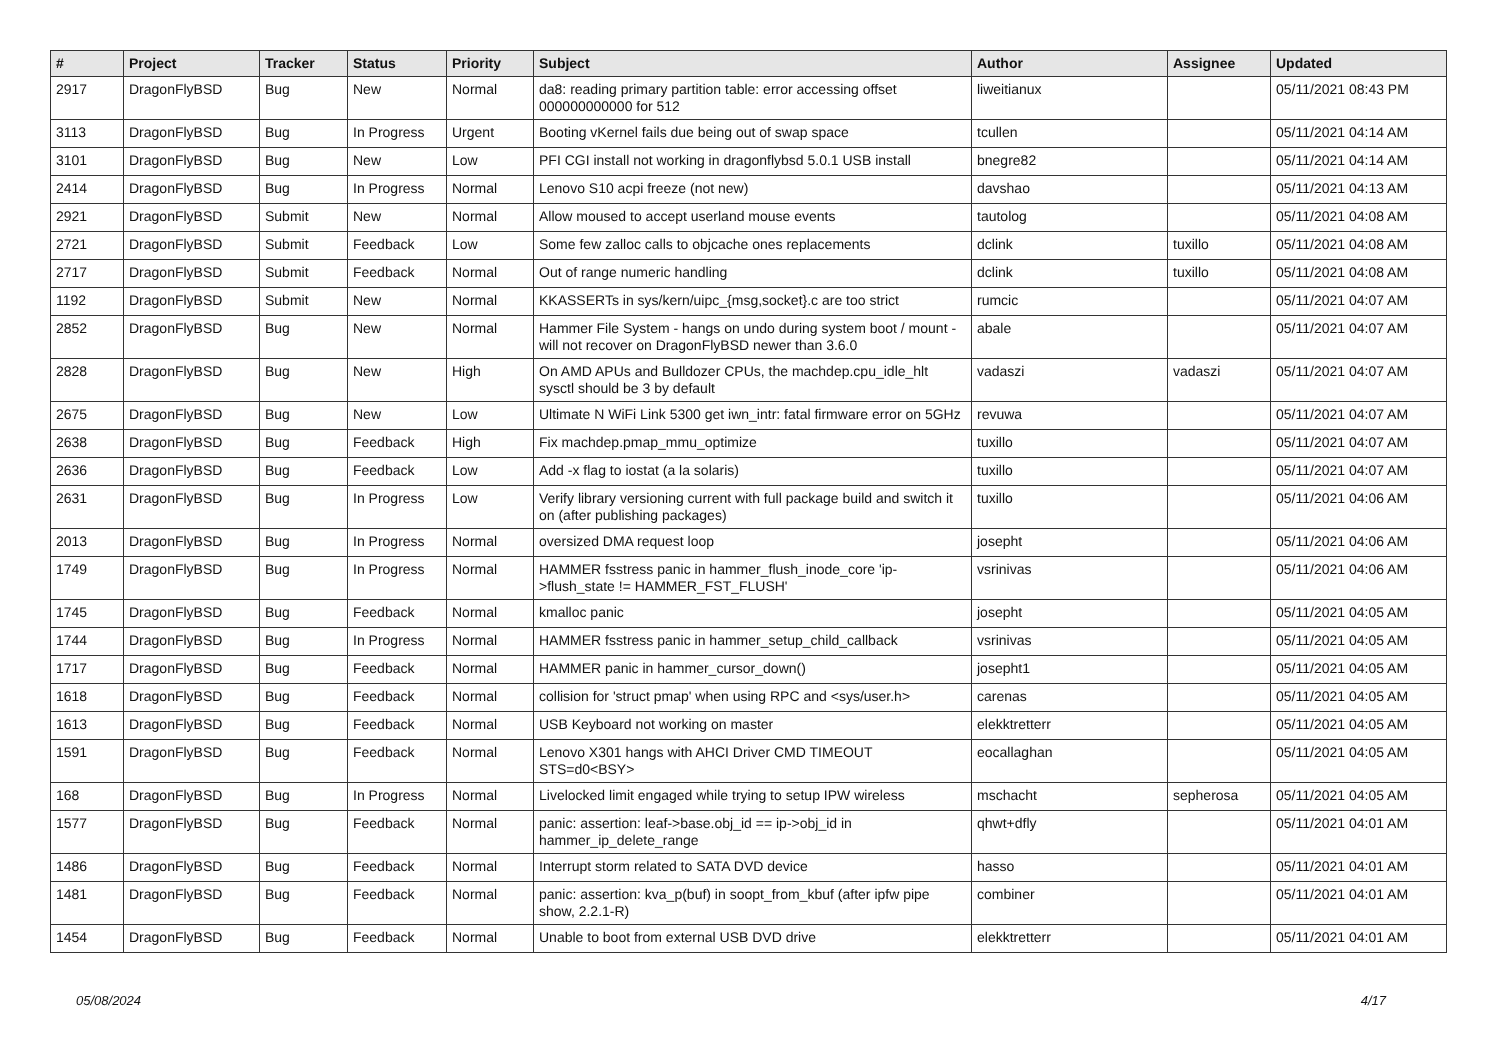| # | Project | Tracker | Status | Priority | Subject | Author | Assignee | Updated |
| --- | --- | --- | --- | --- | --- | --- | --- | --- |
| 2917 | DragonFlyBSD | Bug | New | Normal | da8: reading primary partition table: error accessing offset 000000000000 for 512 | liweitianux | | 05/11/2021 08:43 PM |
| 3113 | DragonFlyBSD | Bug | In Progress | Urgent | Booting vKernel fails due being out of swap space | tcullen | | 05/11/2021 04:14 AM |
| 3101 | DragonFlyBSD | Bug | New | Low | PFI CGI install not working in dragonflybsd 5.0.1 USB install | bnegre82 | | 05/11/2021 04:14 AM |
| 2414 | DragonFlyBSD | Bug | In Progress | Normal | Lenovo S10 acpi freeze (not new) | davshao | | 05/11/2021 04:13 AM |
| 2921 | DragonFlyBSD | Submit | New | Normal | Allow moused to accept userland mouse events | tautolog | | 05/11/2021 04:08 AM |
| 2721 | DragonFlyBSD | Submit | Feedback | Low | Some few zalloc calls to objcache ones replacements | dclink | tuxillo | 05/11/2021 04:08 AM |
| 2717 | DragonFlyBSD | Submit | Feedback | Normal | Out of range numeric handling | dclink | tuxillo | 05/11/2021 04:08 AM |
| 1192 | DragonFlyBSD | Submit | New | Normal | KKASSERTs in sys/kern/uipc_{msg,socket}.c are too strict | rumcic | | 05/11/2021 04:07 AM |
| 2852 | DragonFlyBSD | Bug | New | Normal | Hammer File System - hangs on undo during system boot / mount - will not recover on DragonFlyBSD newer than 3.6.0 | abale | | 05/11/2021 04:07 AM |
| 2828 | DragonFlyBSD | Bug | New | High | On AMD APUs and Bulldozer CPUs, the machdep.cpu_idle_hlt sysctl should be 3 by default | vadaszi | vadaszi | 05/11/2021 04:07 AM |
| 2675 | DragonFlyBSD | Bug | New | Low | Ultimate N WiFi Link 5300 get iwn_intr: fatal firmware error on 5GHz | revuwa | | 05/11/2021 04:07 AM |
| 2638 | DragonFlyBSD | Bug | Feedback | High | Fix machdep.pmap_mmu_optimize | tuxillo | | 05/11/2021 04:07 AM |
| 2636 | DragonFlyBSD | Bug | Feedback | Low | Add -x flag to iostat (a la solaris) | tuxillo | | 05/11/2021 04:07 AM |
| 2631 | DragonFlyBSD | Bug | In Progress | Low | Verify library versioning current with full package build and switch it on (after publishing packages) | tuxillo | | 05/11/2021 04:06 AM |
| 2013 | DragonFlyBSD | Bug | In Progress | Normal | oversized DMA request loop | josepht | | 05/11/2021 04:06 AM |
| 1749 | DragonFlyBSD | Bug | In Progress | Normal | HAMMER fsstress panic in hammer_flush_inode_core 'ip->flush_state != HAMMER_FST_FLUSH' | vsrinivas | | 05/11/2021 04:06 AM |
| 1745 | DragonFlyBSD | Bug | Feedback | Normal | kmalloc panic | josepht | | 05/11/2021 04:05 AM |
| 1744 | DragonFlyBSD | Bug | In Progress | Normal | HAMMER fsstress panic in hammer_setup_child_callback | vsrinivas | | 05/11/2021 04:05 AM |
| 1717 | DragonFlyBSD | Bug | Feedback | Normal | HAMMER panic in hammer_cursor_down() | josepht1 | | 05/11/2021 04:05 AM |
| 1618 | DragonFlyBSD | Bug | Feedback | Normal | collision for 'struct pmap' when using RPC and <sys/user.h> | carenas | | 05/11/2021 04:05 AM |
| 1613 | DragonFlyBSD | Bug | Feedback | Normal | USB Keyboard not working on master | elekktretterr | | 05/11/2021 04:05 AM |
| 1591 | DragonFlyBSD | Bug | Feedback | Normal | Lenovo X301 hangs with AHCI Driver CMD TIMEOUT STS=d0<BSY> | eocallaghan | | 05/11/2021 04:05 AM |
| 168 | DragonFlyBSD | Bug | In Progress | Normal | Livelocked limit engaged while trying to setup IPW wireless | mschacht | sepherosa | 05/11/2021 04:05 AM |
| 1577 | DragonFlyBSD | Bug | Feedback | Normal | panic: assertion: leaf->base.obj_id == ip->obj_id in hammer_ip_delete_range | qhwt+dfly | | 05/11/2021 04:01 AM |
| 1486 | DragonFlyBSD | Bug | Feedback | Normal | Interrupt storm related to SATA DVD device | hasso | | 05/11/2021 04:01 AM |
| 1481 | DragonFlyBSD | Bug | Feedback | Normal | panic: assertion: kva_p(buf) in soopt_from_kbuf (after ipfw pipe show, 2.2.1-R) | combiner | | 05/11/2021 04:01 AM |
| 1454 | DragonFlyBSD | Bug | Feedback | Normal | Unable to boot from external USB DVD drive | elekktretterr | | 05/11/2021 04:01 AM |
05/08/2024 4/17